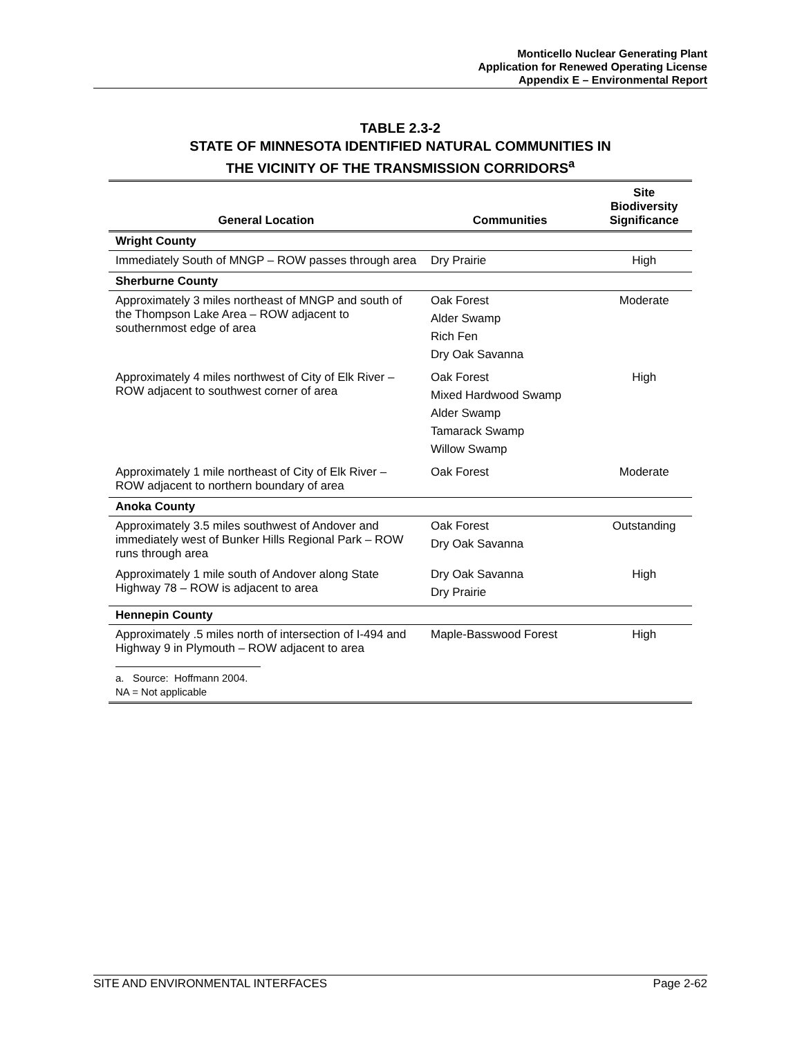Monticello Nuclear Generating Plant
Application for Renewed Operating License
Appendix E – Environmental Report
TABLE 2.3-2
STATE OF MINNESOTA IDENTIFIED NATURAL COMMUNITIES IN
THE VICINITY OF THE TRANSMISSION CORRIDORS<sup>a</sup>
| General Location | Communities | Site Biodiversity Significance |
| --- | --- | --- |
| Wright County | | |
| Immediately South of MNGP – ROW passes through area | Dry Prairie | High |
| Sherburne County | | |
| Approximately 3 miles northeast of MNGP and south of the Thompson Lake Area – ROW adjacent to southernmost edge of area | Oak Forest Alder Swamp Rich Fen Dry Oak Savanna | Moderate |
| Approximately 4 miles northwest of City of Elk River – ROW adjacent to southwest corner of area | Oak Forest Mixed Hardwood Swamp Alder Swamp Tamarack Swamp Willow Swamp | High |
| Approximately 1 mile northeast of City of Elk River – ROW adjacent to northern boundary of area | Oak Forest | Moderate |
| Anoka County | | |
| Approximately 3.5 miles southwest of Andover and immediately west of Bunker Hills Regional Park – ROW runs through area | Oak Forest Dry Oak Savanna | Outstanding |
| Approximately 1 mile south of Andover along State Highway 78 – ROW is adjacent to area | Dry Oak Savanna Dry Prairie | High |
| Hennepin County | | |
| Approximately .5 miles north of intersection of I-494 and Highway 9 in Plymouth – ROW adjacent to area | Maple-Basswood Forest | High |
| a. Source: Hoffmann 2004. NA = Not applicable | | |
SITE AND ENVIRONMENTAL INTERFACES Page 2-62